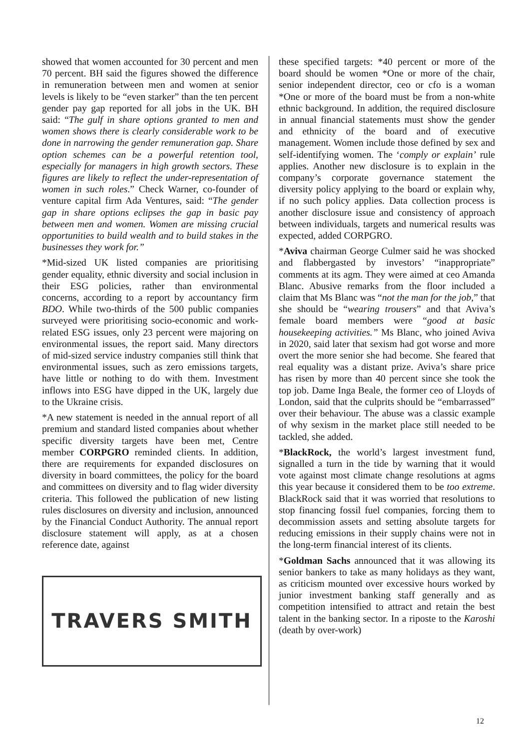showed that women accounted for 30 percent and men 70 percent. BH said the figures showed the difference in remuneration between men and women at senior levels is likely to be “even starker” than the ten percent gender pay gap reported for all jobs in the UK. BH said: “The gulf in share options granted to men and women shows there is clearly considerable work to be done in narrowing the gender remuneration gap. Share option schemes can be a powerful retention tool, especially for managers in high growth sectors. These figures are likely to reflect the under-representation of women in such roles.” Check Warner, co-founder of venture capital firm Ada Ventures, said: “The gender gap in share options eclipses the gap in basic pay between men and women. Women are missing crucial opportunities to build wealth and to build stakes in the businesses they work for.”
*Mid-sized UK listed companies are prioritising gender equality, ethnic diversity and social inclusion in their ESG policies, rather than environmental concerns, according to a report by accountancy firm BDO. While two-thirds of the 500 public companies surveyed were prioritising socio-economic and work-related ESG issues, only 23 percent were majoring on environmental issues, the report said. Many directors of mid-sized service industry companies still think that environmental issues, such as zero emissions targets, have little or nothing to do with them. Investment inflows into ESG have dipped in the UK, largely due to the Ukraine crisis.
*A new statement is needed in the annual report of all premium and standard listed companies about whether specific diversity targets have been met, Centre member CORPGRO reminded clients. In addition, there are requirements for expanded disclosures on diversity in board committees, the policy for the board and committees on diversity and to flag wider diversity criteria. This followed the publication of new listing rules disclosures on diversity and inclusion, announced by the Financial Conduct Authority. The annual report disclosure statement will apply, as at a chosen reference date, against
TRAVERS SMITH
these specified targets: *40 percent or more of the board should be women *One or more of the chair, senior independent director, ceo or cfo is a woman *One or more of the board must be from a non-white ethnic background. In addition, the required disclosure in annual financial statements must show the gender and ethnicity of the board and of executive management. Women include those defined by sex and self-identifying women. The ‘comply or explain’ rule applies. Another new disclosure is to explain in the company’s corporate governance statement the diversity policy applying to the board or explain why, if no such policy applies. Data collection process is another disclosure issue and consistency of approach between individuals, targets and numerical results was expected, added CORPGRO.
*Aviva chairman George Culmer said he was shocked and flabbergasted by investors’ “inappropriate” comments at its agm. They were aimed at ceo Amanda Blanc. Abusive remarks from the floor included a claim that Ms Blanc was “not the man for the job,” that she should be “wearing trousers” and that Aviva’s female board members were “good at basic housekeeping activities.” Ms Blanc, who joined Aviva in 2020, said later that sexism had got worse and more overt the more senior she had become. She feared that real equality was a distant prize. Aviva’s share price has risen by more than 40 percent since she took the top job. Dame Inga Beale, the former ceo of Lloyds of London, said that the culprits should be “embarrassed” over their behaviour. The abuse was a classic example of why sexism in the market place still needed to be tackled, she added.
*BlackRock, the world’s largest investment fund, signalled a turn in the tide by warning that it would vote against most climate change resolutions at agms this year because it considered them to be too extreme. BlackRock said that it was worried that resolutions to stop financing fossil fuel companies, forcing them to decommission assets and setting absolute targets for reducing emissions in their supply chains were not in the long-term financial interest of its clients.
*Goldman Sachs announced that it was allowing its senior bankers to take as many holidays as they want, as criticism mounted over excessive hours worked by junior investment banking staff generally and as competition intensified to attract and retain the best talent in the banking sector. In a riposte to the Karoshi (death by over-work)
12